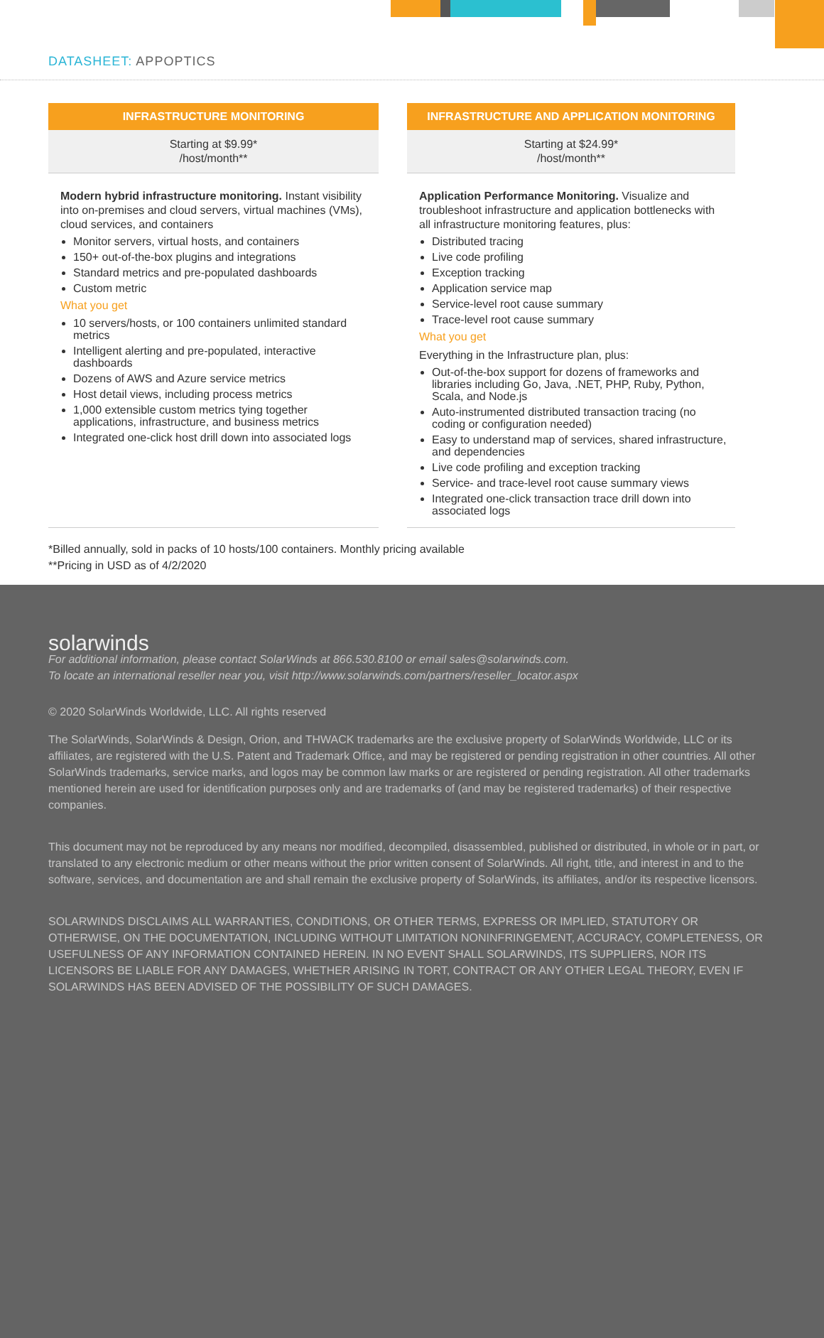DATASHEET: APPOPTICS
INFRASTRUCTURE MONITORING
Starting at $9.99*
/host/month**
Modern hybrid infrastructure monitoring. Instant visibility into on-premises and cloud servers, virtual machines (VMs), cloud services, and containers
Monitor servers, virtual hosts, and containers
150+ out-of-the-box plugins and integrations
Standard metrics and pre-populated dashboards
Custom metric
What you get
10 servers/hosts, or 100 containers unlimited standard metrics
Intelligent alerting and pre-populated, interactive dashboards
Dozens of AWS and Azure service metrics
Host detail views, including process metrics
1,000 extensible custom metrics tying together applications, infrastructure, and business metrics
Integrated one-click host drill down into associated logs
INFRASTRUCTURE AND APPLICATION MONITORING
Starting at $24.99*
/host/month**
Application Performance Monitoring. Visualize and troubleshoot infrastructure and application bottlenecks with all infrastructure monitoring features, plus:
Distributed tracing
Live code profiling
Exception tracking
Application service map
Service-level root cause summary
Trace-level root cause summary
What you get
Everything in the Infrastructure plan, plus:
Out-of-the-box support for dozens of frameworks and libraries including Go, Java, .NET, PHP, Ruby, Python, Scala, and Node.js
Auto-instrumented distributed transaction tracing (no coding or configuration needed)
Easy to understand map of services, shared infrastructure, and dependencies
Live code profiling and exception tracking
Service- and trace-level root cause summary views
Integrated one-click transaction trace drill down into associated logs
*Billed annually, sold in packs of 10 hosts/100 containers. Monthly pricing available
**Pricing in USD as of 4/2/2020
solarwinds For additional information, please contact SolarWinds at 866.530.8100 or email sales@solarwinds.com.
To locate an international reseller near you, visit http://www.solarwinds.com/partners/reseller_locator.aspx
© 2020 SolarWinds Worldwide, LLC. All rights reserved
The SolarWinds, SolarWinds & Design, Orion, and THWACK trademarks are the exclusive property of SolarWinds Worldwide, LLC or its affiliates, are registered with the U.S. Patent and Trademark Office, and may be registered or pending registration in other countries. All other SolarWinds trademarks, service marks, and logos may be common law marks or are registered or pending registration. All other trademarks mentioned herein are used for identification purposes only and are trademarks of (and may be registered trademarks) of their respective companies.
This document may not be reproduced by any means nor modified, decompiled, disassembled, published or distributed, in whole or in part, or translated to any electronic medium or other means without the prior written consent of SolarWinds. All right, title, and interest in and to the software, services, and documentation are and shall remain the exclusive property of SolarWinds, its affiliates, and/or its respective licensors.
SOLARWINDS DISCLAIMS ALL WARRANTIES, CONDITIONS, OR OTHER TERMS, EXPRESS OR IMPLIED, STATUTORY OR OTHERWISE, ON THE DOCUMENTATION, INCLUDING WITHOUT LIMITATION NONINFRINGEMENT, ACCURACY, COMPLETENESS, OR USEFULNESS OF ANY INFORMATION CONTAINED HEREIN. IN NO EVENT SHALL SOLARWINDS, ITS SUPPLIERS, NOR ITS LICENSORS BE LIABLE FOR ANY DAMAGES, WHETHER ARISING IN TORT, CONTRACT OR ANY OTHER LEGAL THEORY, EVEN IF SOLARWINDS HAS BEEN ADVISED OF THE POSSIBILITY OF SUCH DAMAGES.